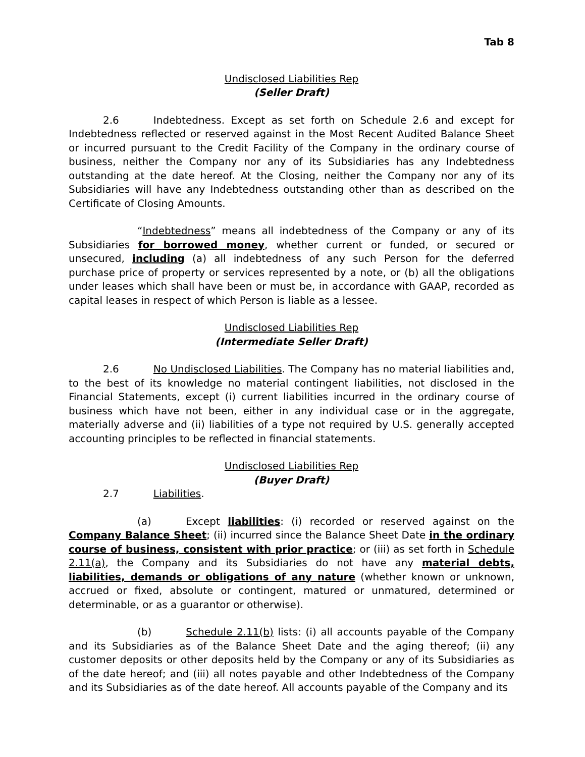Tab 8
Undisclosed Liabilities Rep
(Seller Draft)
2.6 Indebtedness. Except as set forth on Schedule 2.6 and except for Indebtedness reflected or reserved against in the Most Recent Audited Balance Sheet or incurred pursuant to the Credit Facility of the Company in the ordinary course of business, neither the Company nor any of its Subsidiaries has any Indebtedness outstanding at the date hereof. At the Closing, neither the Company nor any of its Subsidiaries will have any Indebtedness outstanding other than as described on the Certificate of Closing Amounts.
“Indebtedness” means all indebtedness of the Company or any of its Subsidiaries for borrowed money, whether current or funded, or secured or unsecured, including (a) all indebtedness of any such Person for the deferred purchase price of property or services represented by a note, or (b) all the obligations under leases which shall have been or must be, in accordance with GAAP, recorded as capital leases in respect of which Person is liable as a lessee.
Undisclosed Liabilities Rep
(Intermediate Seller Draft)
2.6 No Undisclosed Liabilities. The Company has no material liabilities and, to the best of its knowledge no material contingent liabilities, not disclosed in the Financial Statements, except (i) current liabilities incurred in the ordinary course of business which have not been, either in any individual case or in the aggregate, materially adverse and (ii) liabilities of a type not required by U.S. generally accepted accounting principles to be reflected in financial statements.
Undisclosed Liabilities Rep
(Buyer Draft)
2.7 Liabilities.
(a) Except liabilities: (i) recorded or reserved against on the Company Balance Sheet; (ii) incurred since the Balance Sheet Date in the ordinary course of business, consistent with prior practice; or (iii) as set forth in Schedule 2.11(a), the Company and its Subsidiaries do not have any material debts, liabilities, demands or obligations of any nature (whether known or unknown, accrued or fixed, absolute or contingent, matured or unmatured, determined or determinable, or as a guarantor or otherwise).
(b) Schedule 2.11(b) lists: (i) all accounts payable of the Company and its Subsidiaries as of the Balance Sheet Date and the aging thereof; (ii) any customer deposits or other deposits held by the Company or any of its Subsidiaries as of the date hereof; and (iii) all notes payable and other Indebtedness of the Company and its Subsidiaries as of the date hereof. All accounts payable of the Company and its